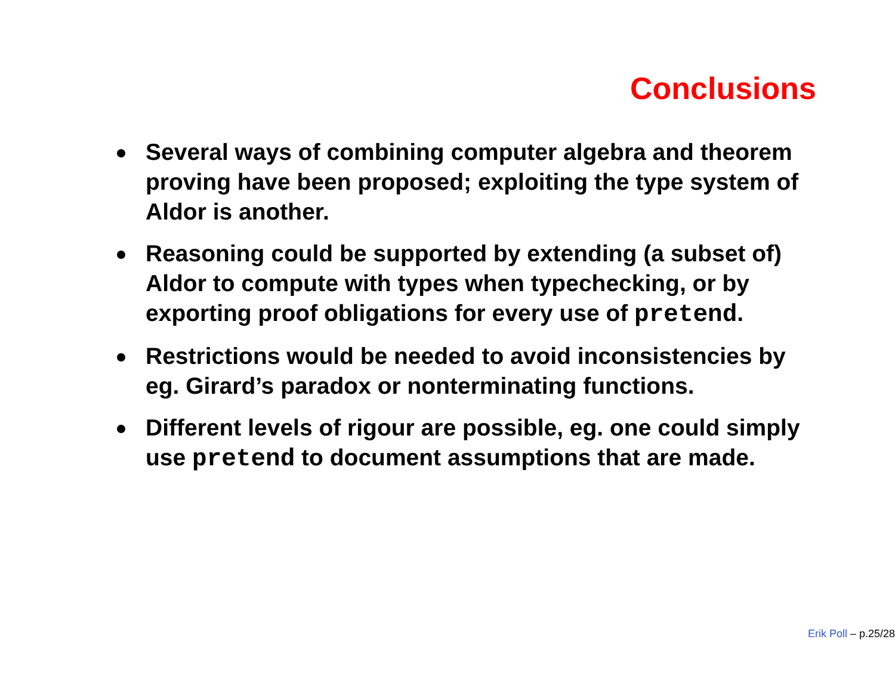Conclusions
Several ways of combining computer algebra and theorem proving have been proposed; exploiting the type system of Aldor is another.
Reasoning could be supported by extending (a subset of) Aldor to compute with types when typechecking, or by exporting proof obligations for every use of pretend.
Restrictions would be needed to avoid inconsistencies by eg. Girard’s paradox or nonterminating functions.
Different levels of rigour are possible, eg. one could simply use pretend to document assumptions that are made.
Erik Poll – p.25/28